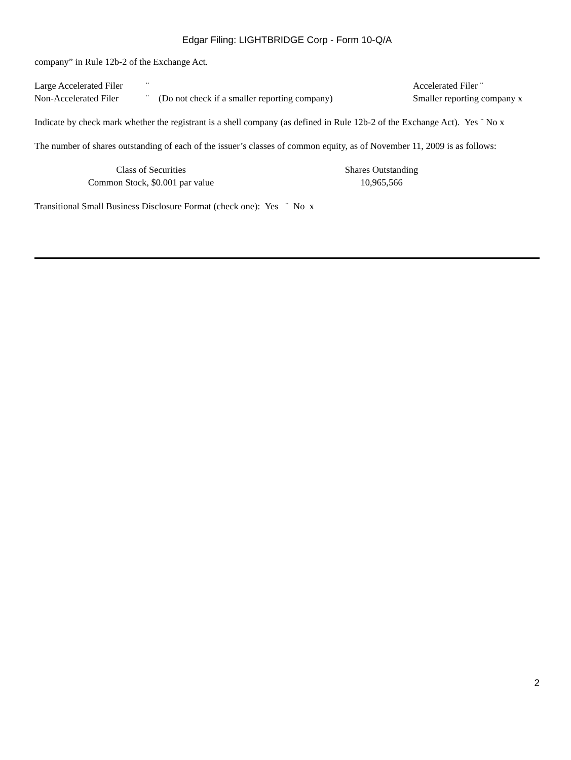Edgar Filing: LIGHTBRIDGE Corp - Form 10-Q/A
company” in Rule 12b-2 of the Exchange Act.
| Large Accelerated Filer | ¨ | | Accelerated Filer ¨ |
| Non-Accelerated Filer | ¨ | (Do not check if a smaller reporting company) | Smaller reporting company x |
Indicate by check mark whether the registrant is a shell company (as defined in Rule 12b-2 of the Exchange Act). Yes ¨ No x
The number of shares outstanding of each of the issuer’s classes of common equity, as of November 11, 2009 is as follows:
| Class of Securities | Shares Outstanding |
| Common Stock, $0.001 par value | 10,965,566 |
Transitional Small Business Disclosure Format (check one): Yes ¨ No x
2